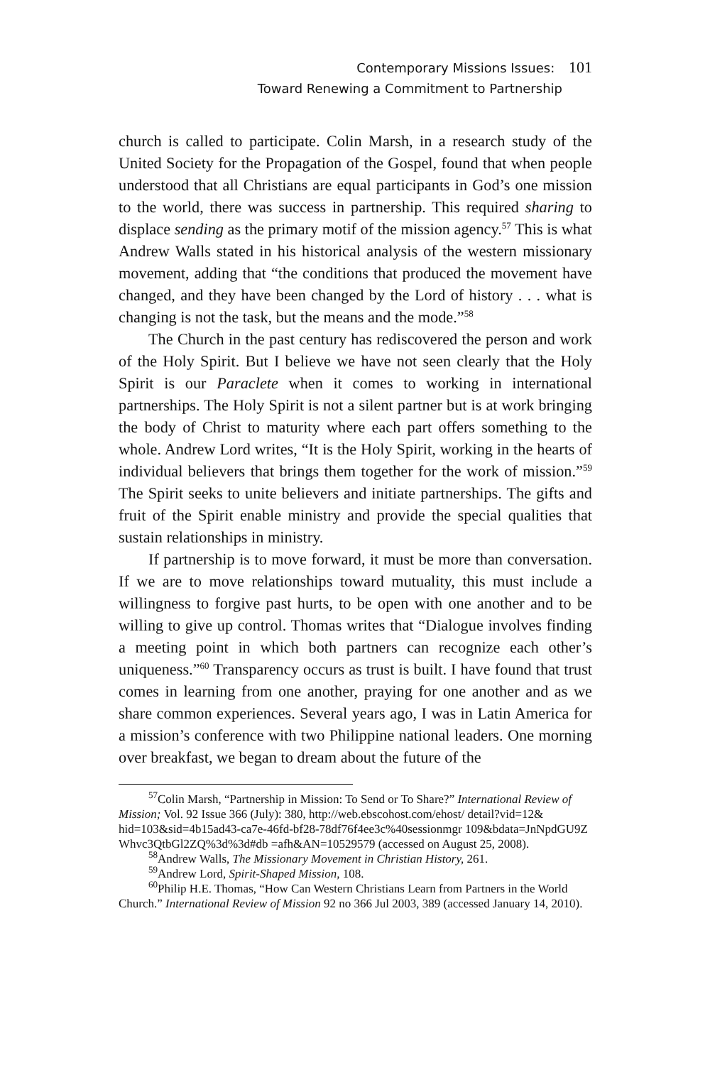Contemporary Missions Issues: 101
Toward Renewing a Commitment to Partnership
church is called to participate. Colin Marsh, in a research study of the United Society for the Propagation of the Gospel, found that when people understood that all Christians are equal participants in God’s one mission to the world, there was success in partnership. This required sharing to displace sending as the primary motif of the mission agency.<sup>57</sup> This is what Andrew Walls stated in his historical analysis of the western missionary movement, adding that “the conditions that produced the movement have changed, and they have been changed by the Lord of history . . . what is changing is not the task, but the means and the mode.”<sup>58</sup>
The Church in the past century has rediscovered the person and work of the Holy Spirit. But I believe we have not seen clearly that the Holy Spirit is our Paraclete when it comes to working in international partnerships. The Holy Spirit is not a silent partner but is at work bringing the body of Christ to maturity where each part offers something to the whole. Andrew Lord writes, “It is the Holy Spirit, working in the hearts of individual believers that brings them together for the work of mission.”<sup>59</sup> The Spirit seeks to unite believers and initiate partnerships. The gifts and fruit of the Spirit enable ministry and provide the special qualities that sustain relationships in ministry.
If partnership is to move forward, it must be more than conversation. If we are to move relationships toward mutuality, this must include a willingness to forgive past hurts, to be open with one another and to be willing to give up control. Thomas writes that “Dialogue involves finding a meeting point in which both partners can recognize each other’s uniqueness.”<sup>60</sup> Transparency occurs as trust is built. I have found that trust comes in learning from one another, praying for one another and as we share common experiences. Several years ago, I was in Latin America for a mission’s conference with two Philippine national leaders. One morning over breakfast, we began to dream about the future of the
<sup>57</sup> Colin Marsh, “Partnership in Mission: To Send or To Share?” International Review of Mission; Vol. 92 Issue 366 (July): 380, http://web.ebscohost.com/ehost/ detail?vid=12& hid=103&sid=4b15ad43-ca7e-46fd-bf28-78df76f4ee3c%40sessionmgr 109&bdata=JnNpdGU9Z Whvc3QtbGl2ZQ%3d%3d#db =afh&AN=10529579 (accessed on August 25, 2008).
<sup>58</sup> Andrew Walls, The Missionary Movement in Christian History, 261.
<sup>59</sup> Andrew Lord, Spirit-Shaped Mission, 108.
<sup>60</sup> Philip H.E. Thomas, “How Can Western Christians Learn from Partners in the World Church.” International Review of Mission 92 no 366 Jul 2003, 389 (accessed January 14, 2010).